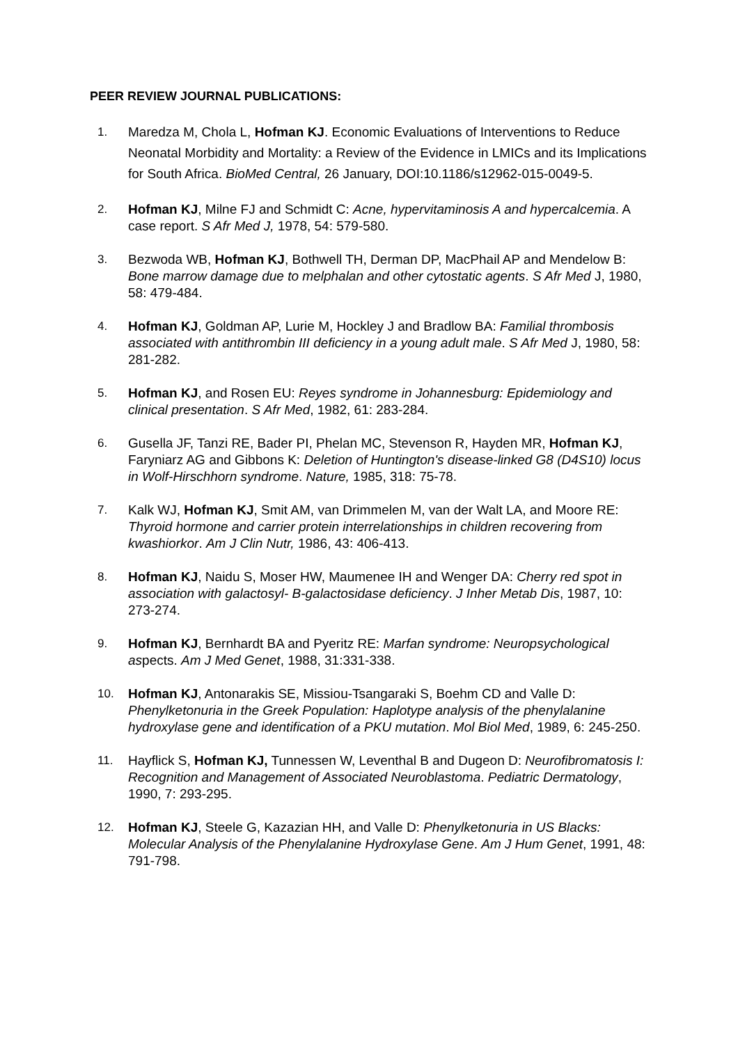PEER REVIEW JOURNAL PUBLICATIONS:
1. Maredza M, Chola L, Hofman KJ. Economic Evaluations of Interventions to Reduce Neonatal Morbidity and Mortality: a Review of the Evidence in LMICs and its Implications for South Africa. BioMed Central, 26 January, DOI:10.1186/s12962-015-0049-5.
2. Hofman KJ, Milne FJ and Schmidt C: Acne, hypervitaminosis A and hypercalcemia. A case report. S Afr Med J, 1978, 54: 579-580.
3. Bezwoda WB, Hofman KJ, Bothwell TH, Derman DP, MacPhail AP and Mendelow B: Bone marrow damage due to melphalan and other cytostatic agents. S Afr Med J, 1980, 58: 479-484.
4. Hofman KJ, Goldman AP, Lurie M, Hockley J and Bradlow BA: Familial thrombosis associated with antithrombin III deficiency in a young adult male. S Afr Med J, 1980, 58: 281-282.
5. Hofman KJ, and Rosen EU: Reyes syndrome in Johannesburg: Epidemiology and clinical presentation. S Afr Med, 1982, 61: 283-284.
6. Gusella JF, Tanzi RE, Bader PI, Phelan MC, Stevenson R, Hayden MR, Hofman KJ, Faryniarz AG and Gibbons K: Deletion of Huntington's disease-linked G8 (D4S10) locus in Wolf-Hirschhorn syndrome. Nature, 1985, 318: 75-78.
7. Kalk WJ, Hofman KJ, Smit AM, van Drimmelen M, van der Walt LA, and Moore RE: Thyroid hormone and carrier protein interrelationships in children recovering from kwashiorkor. Am J Clin Nutr, 1986, 43: 406-413.
8. Hofman KJ, Naidu S, Moser HW, Maumenee IH and Wenger DA: Cherry red spot in association with galactosyl- B-galactosidase deficiency. J Inher Metab Dis, 1987, 10: 273-274.
9. Hofman KJ, Bernhardt BA and Pyeritz RE: Marfan syndrome: Neuropsychological aspects. Am J Med Genet, 1988, 31:331-338.
10. Hofman KJ, Antonarakis SE, Missiou-Tsangaraki S, Boehm CD and Valle D: Phenylketonuria in the Greek Population: Haplotype analysis of the phenylalanine hydroxylase gene and identification of a PKU mutation. Mol Biol Med, 1989, 6: 245-250.
11. Hayflick S, Hofman KJ, Tunnessen W, Leventhal B and Dugeon D: Neurofibromatosis I: Recognition and Management of Associated Neuroblastoma. Pediatric Dermatology, 1990, 7: 293-295.
12. Hofman KJ, Steele G, Kazazian HH, and Valle D: Phenylketonuria in US Blacks: Molecular Analysis of the Phenylalanine Hydroxylase Gene. Am J Hum Genet, 1991, 48: 791-798.